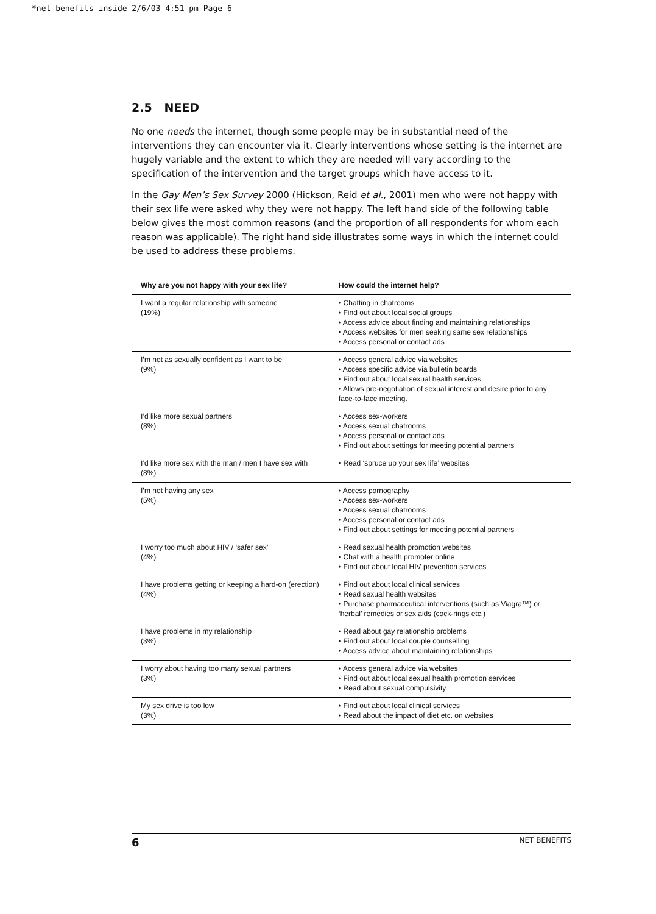*net benefits inside 2/6/03 4:51 pm Page 6
2.5 NEED
No one needs the internet, though some people may be in substantial need of the interventions they can encounter via it. Clearly interventions whose setting is the internet are hugely variable and the extent to which they are needed will vary according to the specification of the intervention and the target groups which have access to it.
In the Gay Men’s Sex Survey 2000 (Hickson, Reid et al., 2001) men who were not happy with their sex life were asked why they were not happy. The left hand side of the following table below gives the most common reasons (and the proportion of all respondents for whom each reason was applicable). The right hand side illustrates some ways in which the internet could be used to address these problems.
| Why are you not happy with your sex life? | How could the internet help? |
| --- | --- |
| I want a regular relationship with someone (19%) | • Chatting in chatrooms • Find out about local social groups • Access advice about finding and maintaining relationships • Access websites for men seeking same sex relationships • Access personal or contact ads |
| I’m not as sexually confident as I want to be (9%) | • Access general advice via websites • Access specific advice via bulletin boards • Find out about local sexual health services • Allows pre-negotiation of sexual interest and desire prior to any face-to-face meeting. |
| I’d like more sexual partners (8%) | • Access sex-workers • Access sexual chatrooms • Access personal or contact ads • Find out about settings for meeting potential partners |
| I’d like more sex with the man / men I have sex with (8%) | • Read ‘spruce up your sex life’ websites |
| I’m not having any sex (5%) | • Access pornography • Access sex-workers • Access sexual chatrooms • Access personal or contact ads • Find out about settings for meeting potential partners |
| I worry too much about HIV / ‘safer sex’ (4%) | • Read sexual health promotion websites • Chat with a health promoter online • Find out about local HIV prevention services |
| I have problems getting or keeping a hard-on (erection) (4%) | • Find out about local clinical services • Read sexual health websites • Purchase pharmaceutical interventions (such as Viagra™) or ‘herbal’ remedies or sex aids (cock-rings etc.) |
| I have problems in my relationship (3%) | • Read about gay relationship problems • Find out about local couple counselling • Access advice about maintaining relationships |
| I worry about having too many sexual partners (3%) | • Access general advice via websites • Find out about local sexual health promotion services • Read about sexual compulsivity |
| My sex drive is too low (3%) | • Find out about local clinical services • Read about the impact of diet etc. on websites |
6 NET BENEFITS